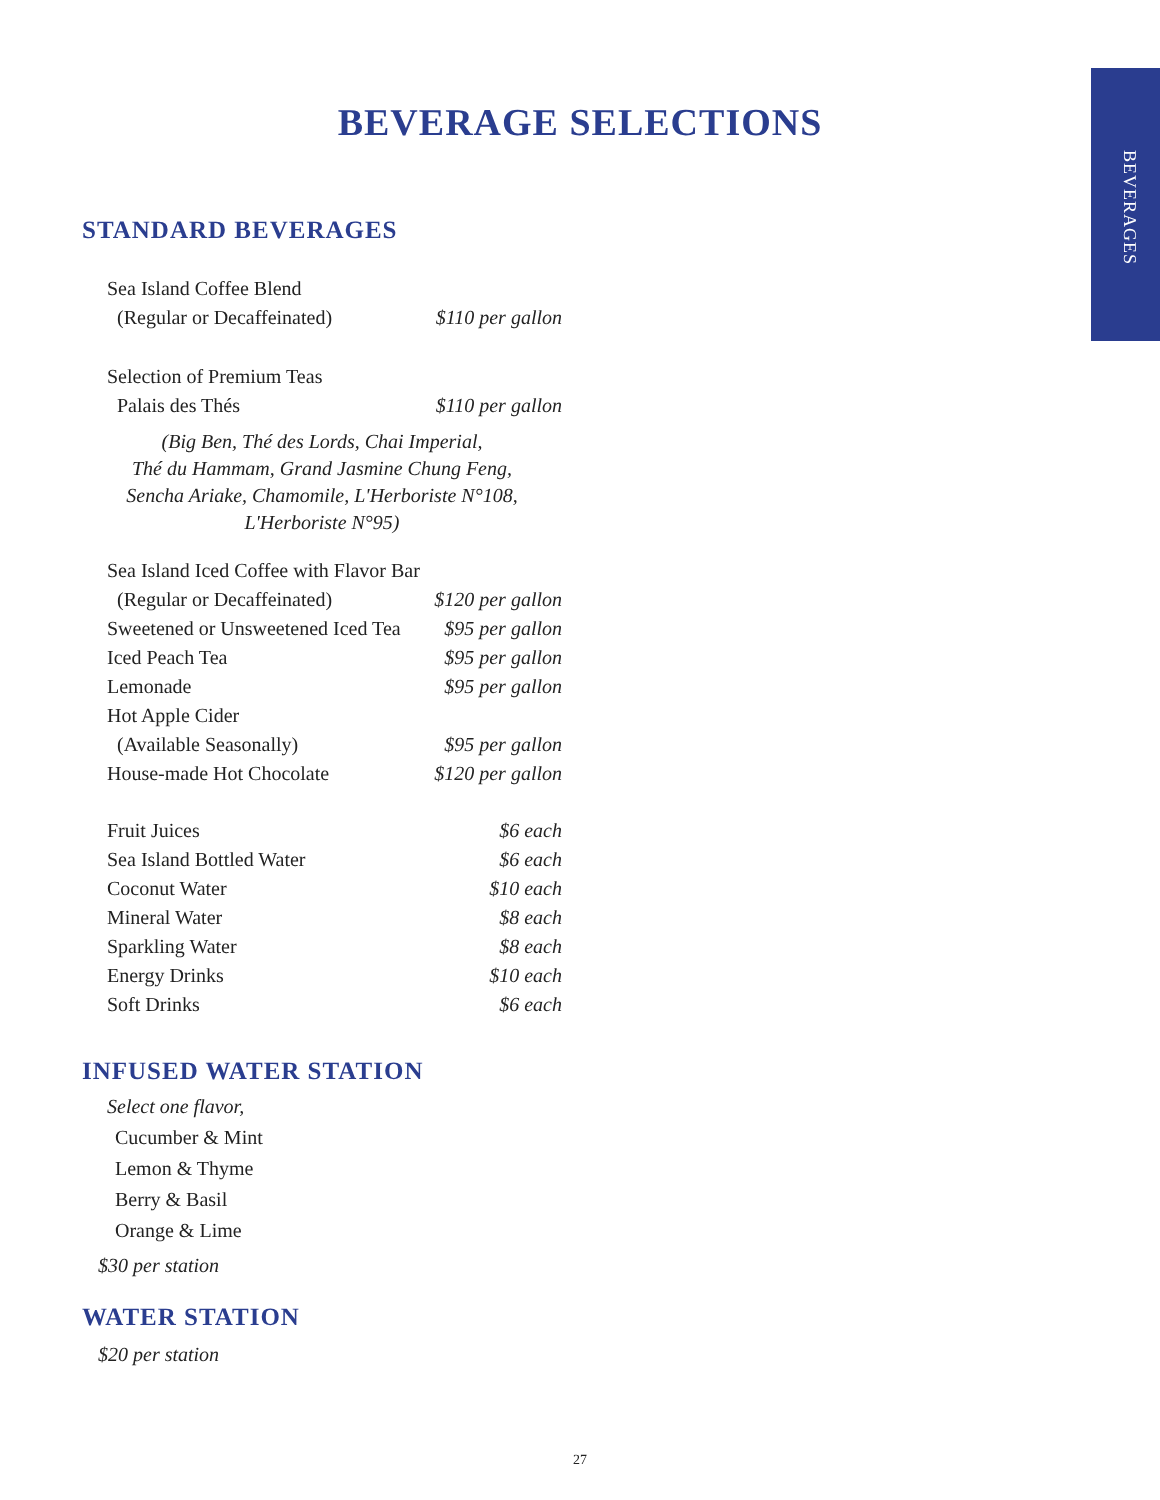BEVERAGES
BEVERAGE SELECTIONS
STANDARD BEVERAGES
| Sea Island Coffee Blend | |
| (Regular or Decaffeinated) | $110 per gallon |
| Selection of Premium Teas | |
| Palais des Thés | $110 per gallon |
(Big Ben, Thé des Lords, Chai Imperial,
Thé du Hammam, Grand Jasmine Chung Feng,
Sencha Ariake, Chamomile, L'Herboriste N°108, L'Herboriste N°95)
| Sea Island Iced Coffee with Flavor Bar | |
| (Regular or Decaffeinated) | $120 per gallon |
| Sweetened or Unsweetened Iced Tea | $95 per gallon |
| Iced Peach Tea | $95 per gallon |
| Lemonade | $95 per gallon |
| Hot Apple Cider | |
| (Available Seasonally) | $95 per gallon |
| House-made Hot Chocolate | $120 per gallon |
| Fruit Juices | $6 each |
| Sea Island Bottled Water | $6 each |
| Coconut Water | $10 each |
| Mineral Water | $8 each |
| Sparkling Water | $8 each |
| Energy Drinks | $10 each |
| Soft Drinks | $6 each |
INFUSED WATER STATION
Select one flavor,
Cucumber & Mint
Lemon & Thyme
Berry & Basil
Orange & Lime
$30 per station
WATER STATION
$20 per station
27